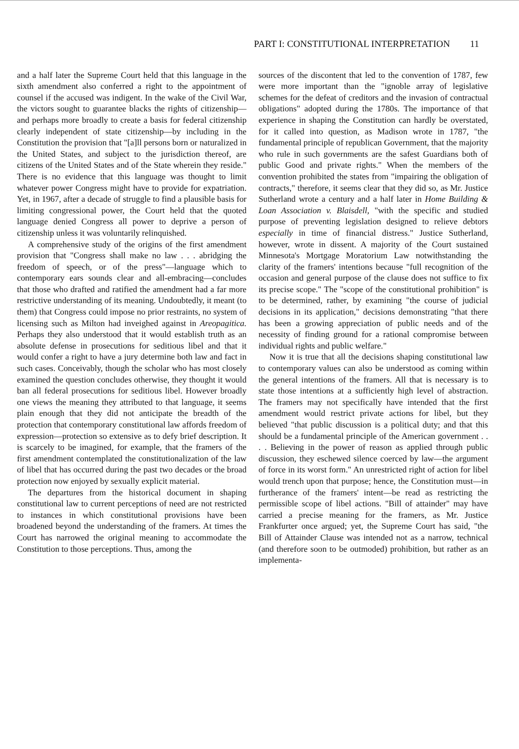PART I: CONSTITUTIONAL INTERPRETATION 11
and a half later the Supreme Court held that this language in the sixth amendment also conferred a right to the appointment of counsel if the accused was indigent. In the wake of the Civil War, the victors sought to guarantee blacks the rights of citizenship—and perhaps more broadly to create a basis for federal citizenship clearly independent of state citizenship—by including in the Constitution the provision that "[a]ll persons born or naturalized in the United States, and subject to the jurisdiction thereof, are citizens of the United States and of the State wherein they reside." There is no evidence that this language was thought to limit whatever power Congress might have to provide for expatriation. Yet, in 1967, after a decade of struggle to find a plausible basis for limiting congressional power, the Court held that the quoted language denied Congress all power to deprive a person of citizenship unless it was voluntarily relinquished.
A comprehensive study of the origins of the first amendment provision that "Congress shall make no law . . . abridging the freedom of speech, or of the press"—language which to contemporary ears sounds clear and all-embracing—concludes that those who drafted and ratified the amendment had a far more restrictive understanding of its meaning. Undoubtedly, it meant (to them) that Congress could impose no prior restraints, no system of licensing such as Milton had inveighed against in Areopagitica. Perhaps they also understood that it would establish truth as an absolute defense in prosecutions for seditious libel and that it would confer a right to have a jury determine both law and fact in such cases. Conceivably, though the scholar who has most closely examined the question concludes otherwise, they thought it would ban all federal prosecutions for seditious libel. However broadly one views the meaning they attributed to that language, it seems plain enough that they did not anticipate the breadth of the protection that contemporary constitutional law affords freedom of expression—protection so extensive as to defy brief description. It is scarcely to be imagined, for example, that the framers of the first amendment contemplated the constitutionalization of the law of libel that has occurred during the past two decades or the broad protection now enjoyed by sexually explicit material.
The departures from the historical document in shaping constitutional law to current perceptions of need are not restricted to instances in which constitutional provisions have been broadened beyond the understanding of the framers. At times the Court has narrowed the original meaning to accommodate the Constitution to those perceptions. Thus, among the
sources of the discontent that led to the convention of 1787, few were more important than the "ignoble array of legislative schemes for the defeat of creditors and the invasion of contractual obligations" adopted during the 1780s. The importance of that experience in shaping the Constitution can hardly be overstated, for it called into question, as Madison wrote in 1787, "the fundamental principle of republican Government, that the majority who rule in such governments are the safest Guardians both of public Good and private rights." When the members of the convention prohibited the states from "impairing the obligation of contracts," therefore, it seems clear that they did so, as Mr. Justice Sutherland wrote a century and a half later in Home Building & Loan Association v. Blaisdell, "with the specific and studied purpose of preventing legislation designed to relieve debtors especially in time of financial distress." Justice Sutherland, however, wrote in dissent. A majority of the Court sustained Minnesota's Mortgage Moratorium Law notwithstanding the clarity of the framers' intentions because "full recognition of the occasion and general purpose of the clause does not suffice to fix its precise scope." The "scope of the constitutional prohibition" is to be determined, rather, by examining "the course of judicial decisions in its application," decisions demonstrating "that there has been a growing appreciation of public needs and of the necessity of finding ground for a rational compromise between individual rights and public welfare."
Now it is true that all the decisions shaping constitutional law to contemporary values can also be understood as coming within the general intentions of the framers. All that is necessary is to state those intentions at a sufficiently high level of abstraction. The framers may not specifically have intended that the first amendment would restrict private actions for libel, but they believed "that public discussion is a political duty; and that this should be a fundamental principle of the American government . . . . Believing in the power of reason as applied through public discussion, they eschewed silence coerced by law—the argument of force in its worst form." An unrestricted right of action for libel would trench upon that purpose; hence, the Constitution must—in furtherance of the framers' intent—be read as restricting the permissible scope of libel actions. "Bill of attainder" may have carried a precise meaning for the framers, as Mr. Justice Frankfurter once argued; yet, the Supreme Court has said, "the Bill of Attainder Clause was intended not as a narrow, technical (and therefore soon to be outmoded) prohibition, but rather as an implementa-